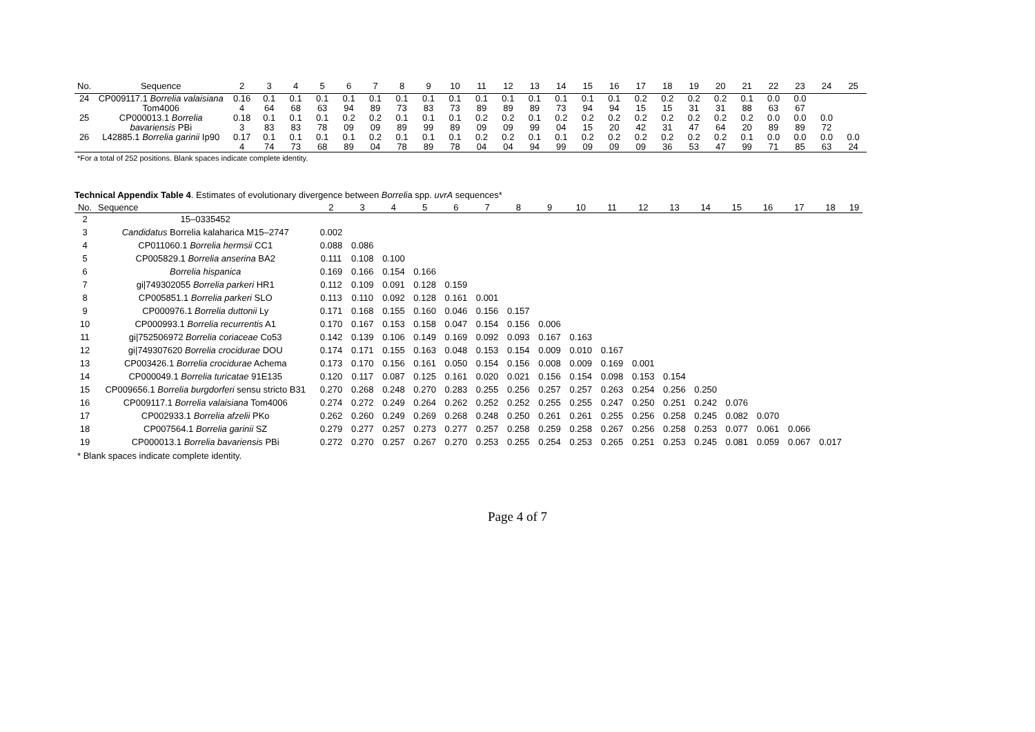| No. | Sequence | 2 | 3 | 4 | 5 | 6 | 7 | 8 | 9 | 10 | 11 | 12 | 13 | 14 | 15 | 16 | 17 | 18 | 19 | 20 | 21 | 22 | 23 | 24 | 25 |
| --- | --- | --- | --- | --- | --- | --- | --- | --- | --- | --- | --- | --- | --- | --- | --- | --- | --- | --- | --- | --- | --- | --- | --- | --- | --- |
| 24 | CP009117.1 Borrelia valaisiana Tom4006 | 0.16 4 | 0.1 64 | 0.1 68 | 0.1 63 | 0.1 94 | 0.1 89 | 0.1 73 | 0.1 83 | 0.1 73 | 0.1 89 | 0.1 89 | 0.1 89 | 0.1 73 | 0.1 94 | 0.1 94 | 0.2 15 | 0.2 15 | 0.2 31 | 0.2 31 | 0.1 88 | 0.0 63 | 0.0 67 | | |
| 25 | CP000013.1 Borrelia bavariensis PBi | 0.18 3 | 0.1 83 | 0.1 83 | 0.1 78 | 0.2 09 | 0.2 09 | 0.1 89 | 0.1 99 | 0.1 89 | 0.2 09 | 0.2 09 | 0.1 99 | 0.2 04 | 0.2 15 | 0.2 20 | 0.2 42 | 0.2 31 | 0.2 47 | 0.2 64 | 0.2 20 | 0.0 89 | 0.0 89 | 0.0 72 | |
| 26 | L42885.1 Borrelia garinii Ip90 | 0.17 4 | 0.1 74 | 0.1 73 | 0.1 68 | 0.1 89 | 0.2 04 | 0.1 78 | 0.1 89 | 0.1 78 | 0.2 04 | 0.2 04 | 0.1 94 | 0.1 99 | 0.2 09 | 0.2 09 | 0.2 09 | 0.2 36 | 0.2 53 | 0.2 47 | 0.1 99 | 0.0 71 | 0.0 85 | 0.0 63 | 0.0 24 |
*For a total of 252 positions. Blank spaces indicate complete identity.
Technical Appendix Table 4. Estimates of evolutionary divergence between Borrelia spp. uvrA sequences*
| No. | Sequence | 2 | 3 | 4 | 5 | 6 | 7 | 8 | 9 | 10 | 11 | 12 | 13 | 14 | 15 | 16 | 17 | 18 | 19 |
| --- | --- | --- | --- | --- | --- | --- | --- | --- | --- | --- | --- | --- | --- | --- | --- | --- | --- | --- | --- |
| 2 | 15–0335452 | | | | | | | | | | | | | | | | | | |
| 3 | Candidatus Borrelia kalaharica M15–2747 | 0.002 | | | | | | | | | | | | | | | | | |
| 4 | CP011060.1 Borrelia hermsii CC1 | 0.088 | 0.086 | | | | | | | | | | | | | | | | |
| 5 | CP005829.1 Borrelia anserina BA2 | 0.111 | 0.108 | 0.100 | | | | | | | | | | | | | | | |
| 6 | Borrelia hispanica | 0.169 | 0.166 | 0.154 | 0.166 | | | | | | | | | | | | | | |
| 7 | gi/749302055 Borrelia parkeri HR1 | 0.112 | 0.109 | 0.091 | 0.128 | 0.159 | | | | | | | | | | | | | |
| 8 | CP005851.1 Borrelia parkeri SLO | 0.113 | 0.110 | 0.092 | 0.128 | 0.161 | 0.001 | | | | | | | | | | | | |
| 9 | CP000976.1 Borrelia duttonii Ly | 0.171 | 0.168 | 0.155 | 0.160 | 0.046 | 0.156 | 0.157 | | | | | | | | | | | |
| 10 | CP000993.1 Borrelia recurrentis A1 | 0.170 | 0.167 | 0.153 | 0.158 | 0.047 | 0.154 | 0.156 | 0.006 | | | | | | | | | | |
| 11 | gi/752506972 Borrelia coriaceae Co53 | 0.142 | 0.139 | 0.106 | 0.149 | 0.169 | 0.092 | 0.093 | 0.167 | 0.163 | | | | | | | | | |
| 12 | gi/749307620 Borrelia crocidurae DOU | 0.174 | 0.171 | 0.155 | 0.163 | 0.048 | 0.153 | 0.154 | 0.009 | 0.010 | 0.167 | | | | | | | | |
| 13 | CP003426.1 Borrelia crocidurae Achema | 0.173 | 0.170 | 0.156 | 0.161 | 0.050 | 0.154 | 0.156 | 0.008 | 0.009 | 0.169 | 0.001 | | | | | | | |
| 14 | CP000049.1 Borrelia turicatae 91E135 | 0.120 | 0.117 | 0.087 | 0.125 | 0.161 | 0.020 | 0.021 | 0.156 | 0.154 | 0.098 | 0.153 | 0.154 | | | | | | |
| 15 | CP009656.1 Borrelia burgdorferi sensu stricto B31 | 0.270 | 0.268 | 0.248 | 0.270 | 0.283 | 0.255 | 0.256 | 0.257 | 0.257 | 0.263 | 0.254 | 0.256 | 0.250 | | | | | |
| 16 | CP009117.1 Borrelia valaisiana Tom4006 | 0.274 | 0.272 | 0.249 | 0.264 | 0.262 | 0.252 | 0.252 | 0.255 | 0.255 | 0.247 | 0.250 | 0.251 | 0.242 | 0.076 | | | | |
| 17 | CP002933.1 Borrelia afzelii PKo | 0.262 | 0.260 | 0.249 | 0.269 | 0.268 | 0.248 | 0.250 | 0.261 | 0.261 | 0.255 | 0.256 | 0.258 | 0.245 | 0.082 | 0.070 | | | |
| 18 | CP007564.1 Borrelia garinii SZ | 0.279 | 0.277 | 0.257 | 0.273 | 0.277 | 0.257 | 0.258 | 0.259 | 0.258 | 0.267 | 0.256 | 0.258 | 0.253 | 0.077 | 0.061 | 0.066 | | |
| 19 | CP000013.1 Borrelia bavariensis PBi | 0.272 | 0.270 | 0.257 | 0.267 | 0.270 | 0.253 | 0.255 | 0.254 | 0.253 | 0.265 | 0.251 | 0.253 | 0.245 | 0.081 | 0.059 | 0.067 | 0.017 | |
* Blank spaces indicate complete identity.
Page 4 of 7